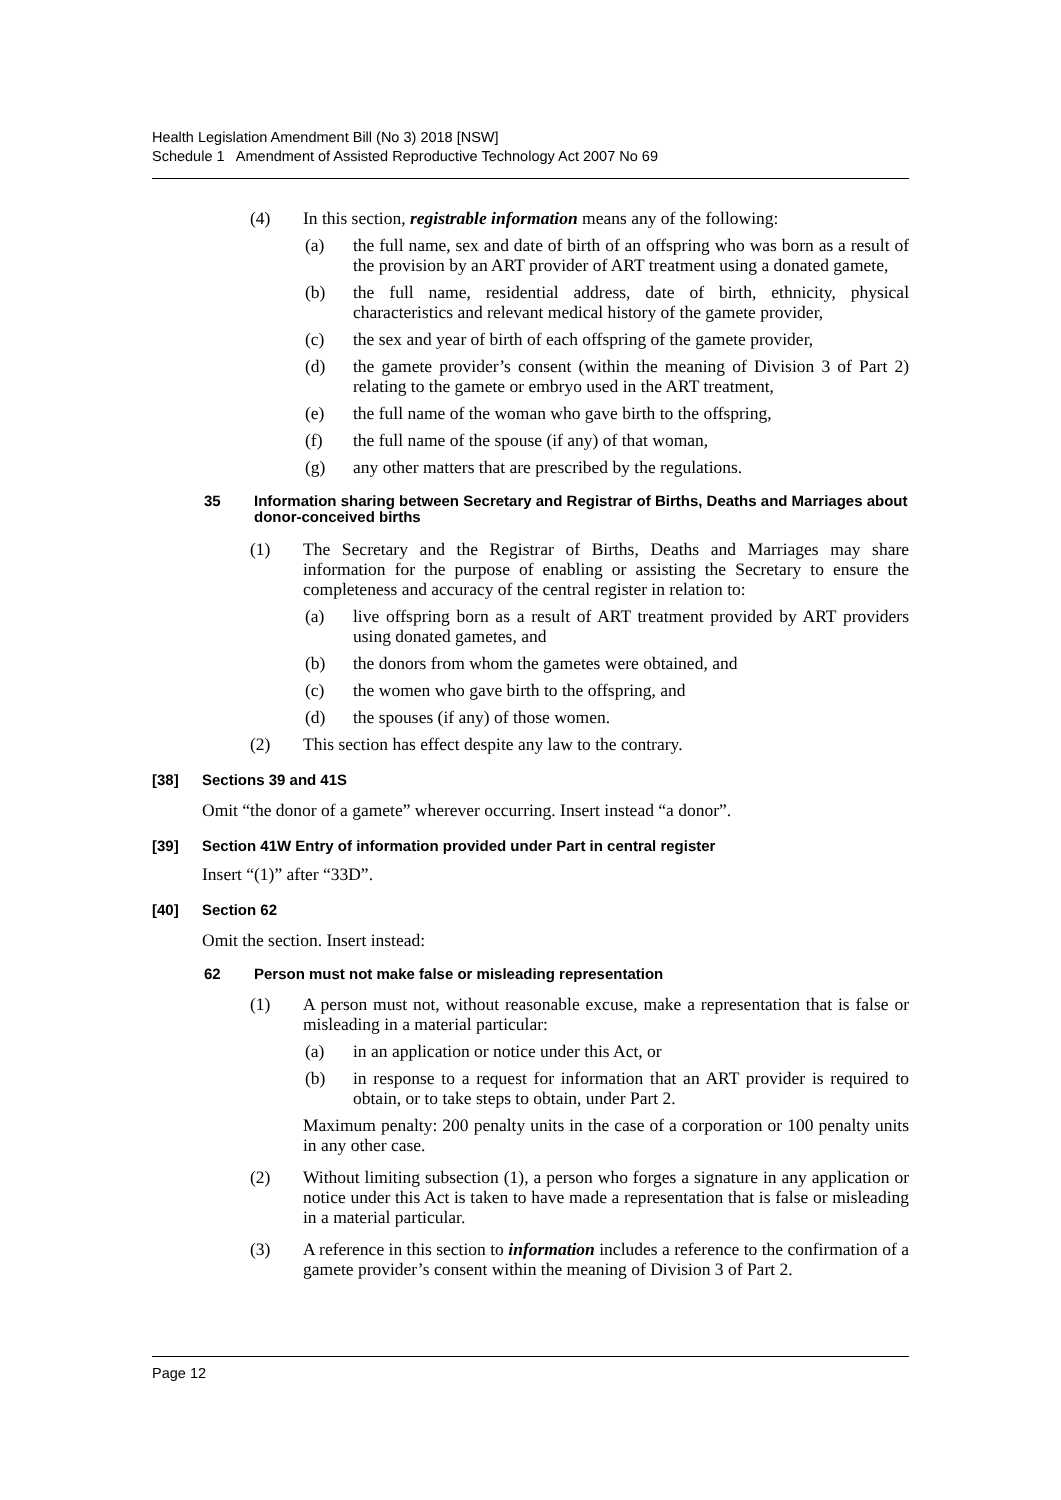Health Legislation Amendment Bill (No 3) 2018 [NSW]
Schedule 1 Amendment of Assisted Reproductive Technology Act 2007 No 69
(4) In this section, registrable information means any of the following:
(a) the full name, sex and date of birth of an offspring who was born as a result of the provision by an ART provider of ART treatment using a donated gamete,
(b) the full name, residential address, date of birth, ethnicity, physical characteristics and relevant medical history of the gamete provider,
(c) the sex and year of birth of each offspring of the gamete provider,
(d) the gamete provider’s consent (within the meaning of Division 3 of Part 2) relating to the gamete or embryo used in the ART treatment,
(e) the full name of the woman who gave birth to the offspring,
(f) the full name of the spouse (if any) of that woman,
(g) any other matters that are prescribed by the regulations.
35 Information sharing between Secretary and Registrar of Births, Deaths and Marriages about donor-conceived births
(1) The Secretary and the Registrar of Births, Deaths and Marriages may share information for the purpose of enabling or assisting the Secretary to ensure the completeness and accuracy of the central register in relation to:
(a) live offspring born as a result of ART treatment provided by ART providers using donated gametes, and
(b) the donors from whom the gametes were obtained, and
(c) the women who gave birth to the offspring, and
(d) the spouses (if any) of those women.
(2) This section has effect despite any law to the contrary.
[38] Sections 39 and 41S
Omit “the donor of a gamete” wherever occurring. Insert instead “a donor”.
[39] Section 41W Entry of information provided under Part in central register
Insert “(1)” after “33D”.
[40] Section 62
Omit the section. Insert instead:
62 Person must not make false or misleading representation
(1) A person must not, without reasonable excuse, make a representation that is false or misleading in a material particular:
(a) in an application or notice under this Act, or
(b) in response to a request for information that an ART provider is required to obtain, or to take steps to obtain, under Part 2.
Maximum penalty: 200 penalty units in the case of a corporation or 100 penalty units in any other case.
(2) Without limiting subsection (1), a person who forges a signature in any application or notice under this Act is taken to have made a representation that is false or misleading in a material particular.
(3) A reference in this section to information includes a reference to the confirmation of a gamete provider’s consent within the meaning of Division 3 of Part 2.
Page 12